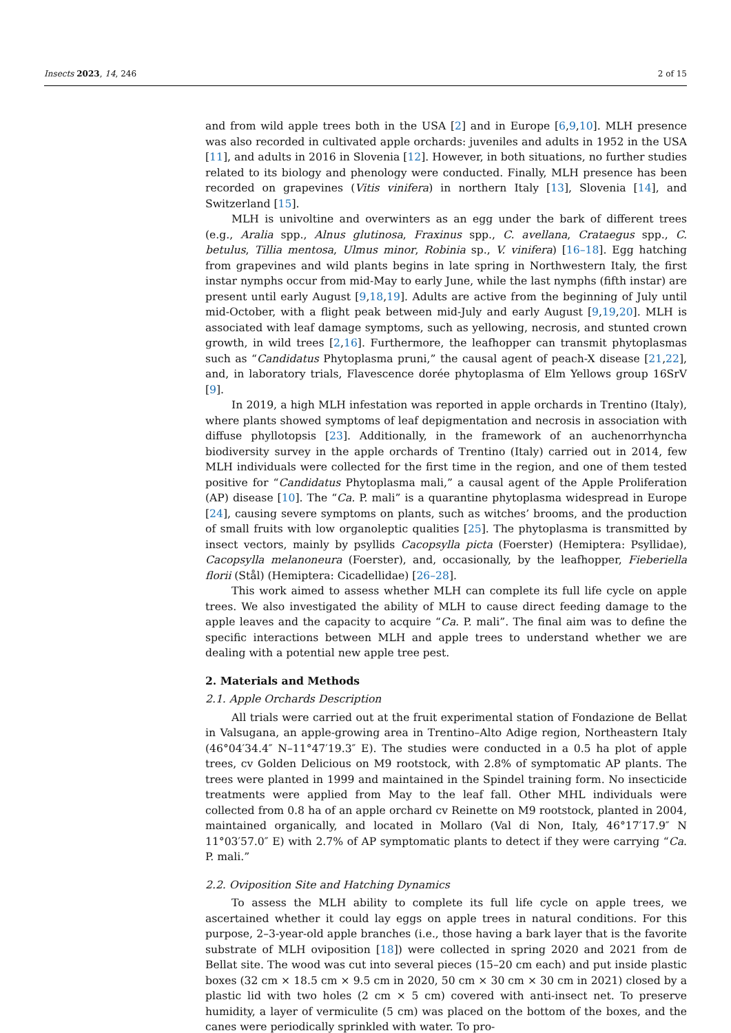Insects 2023, 14, 246 2 of 15
and from wild apple trees both in the USA [2] and in Europe [6,9,10]. MLH presence was also recorded in cultivated apple orchards: juveniles and adults in 1952 in the USA [11], and adults in 2016 in Slovenia [12]. However, in both situations, no further studies related to its biology and phenology were conducted. Finally, MLH presence has been recorded on grapevines (Vitis vinifera) in northern Italy [13], Slovenia [14], and Switzerland [15].
MLH is univoltine and overwinters as an egg under the bark of different trees (e.g., Aralia spp., Alnus glutinosa, Fraxinus spp., C. avellana, Crataegus spp., C. betulus, Tillia mentosa, Ulmus minor, Robinia sp., V. vinifera) [16–18]. Egg hatching from grapevines and wild plants begins in late spring in Northwestern Italy, the first instar nymphs occur from mid-May to early June, while the last nymphs (fifth instar) are present until early August [9,18,19]. Adults are active from the beginning of July until mid-October, with a flight peak between mid-July and early August [9,19,20]. MLH is associated with leaf damage symptoms, such as yellowing, necrosis, and stunted crown growth, in wild trees [2,16]. Furthermore, the leafhopper can transmit phytoplasmas such as “Candidatus Phytoplasma pruni,” the causal agent of peach-X disease [21,22], and, in laboratory trials, Flavescence dorée phytoplasma of Elm Yellows group 16SrV [9].
In 2019, a high MLH infestation was reported in apple orchards in Trentino (Italy), where plants showed symptoms of leaf depigmentation and necrosis in association with diffuse phyllotopsis [23]. Additionally, in the framework of an auchenorrhyncha biodiversity survey in the apple orchards of Trentino (Italy) carried out in 2014, few MLH individuals were collected for the first time in the region, and one of them tested positive for “Candidatus Phytoplasma mali,” a causal agent of the Apple Proliferation (AP) disease [10]. The “Ca. P. mali” is a quarantine phytoplasma widespread in Europe [24], causing severe symptoms on plants, such as witches’ brooms, and the production of small fruits with low organoleptic qualities [25]. The phytoplasma is transmitted by insect vectors, mainly by psyllids Cacopsylla picta (Foerster) (Hemiptera: Psyllidae), Cacopsylla melanoneura (Foerster), and, occasionally, by the leafhopper, Fieberiella florii (Stål) (Hemiptera: Cicadellidae) [26–28].
This work aimed to assess whether MLH can complete its full life cycle on apple trees. We also investigated the ability of MLH to cause direct feeding damage to the apple leaves and the capacity to acquire “Ca. P. mali”. The final aim was to define the specific interactions between MLH and apple trees to understand whether we are dealing with a potential new apple tree pest.
2. Materials and Methods
2.1. Apple Orchards Description
All trials were carried out at the fruit experimental station of Fondazione de Bellat in Valsugana, an apple-growing area in Trentino–Alto Adige region, Northeastern Italy (46°04′34.4″ N–11°47′19.3″ E). The studies were conducted in a 0.5 ha plot of apple trees, cv Golden Delicious on M9 rootstock, with 2.8% of symptomatic AP plants. The trees were planted in 1999 and maintained in the Spindel training form. No insecticide treatments were applied from May to the leaf fall. Other MHL individuals were collected from 0.8 ha of an apple orchard cv Reinette on M9 rootstock, planted in 2004, maintained organically, and located in Mollaro (Val di Non, Italy, 46°17′17.9″ N 11°03′57.0″ E) with 2.7% of AP symptomatic plants to detect if they were carrying “Ca. P. mali.”
2.2. Oviposition Site and Hatching Dynamics
To assess the MLH ability to complete its full life cycle on apple trees, we ascertained whether it could lay eggs on apple trees in natural conditions. For this purpose, 2–3-year-old apple branches (i.e., those having a bark layer that is the favorite substrate of MLH oviposition [18]) were collected in spring 2020 and 2021 from de Bellat site. The wood was cut into several pieces (15–20 cm each) and put inside plastic boxes (32 cm × 18.5 cm × 9.5 cm in 2020, 50 cm × 30 cm × 30 cm in 2021) closed by a plastic lid with two holes (2 cm × 5 cm) covered with anti-insect net. To preserve humidity, a layer of vermiculite (5 cm) was placed on the bottom of the boxes, and the canes were periodically sprinkled with water. To pro-